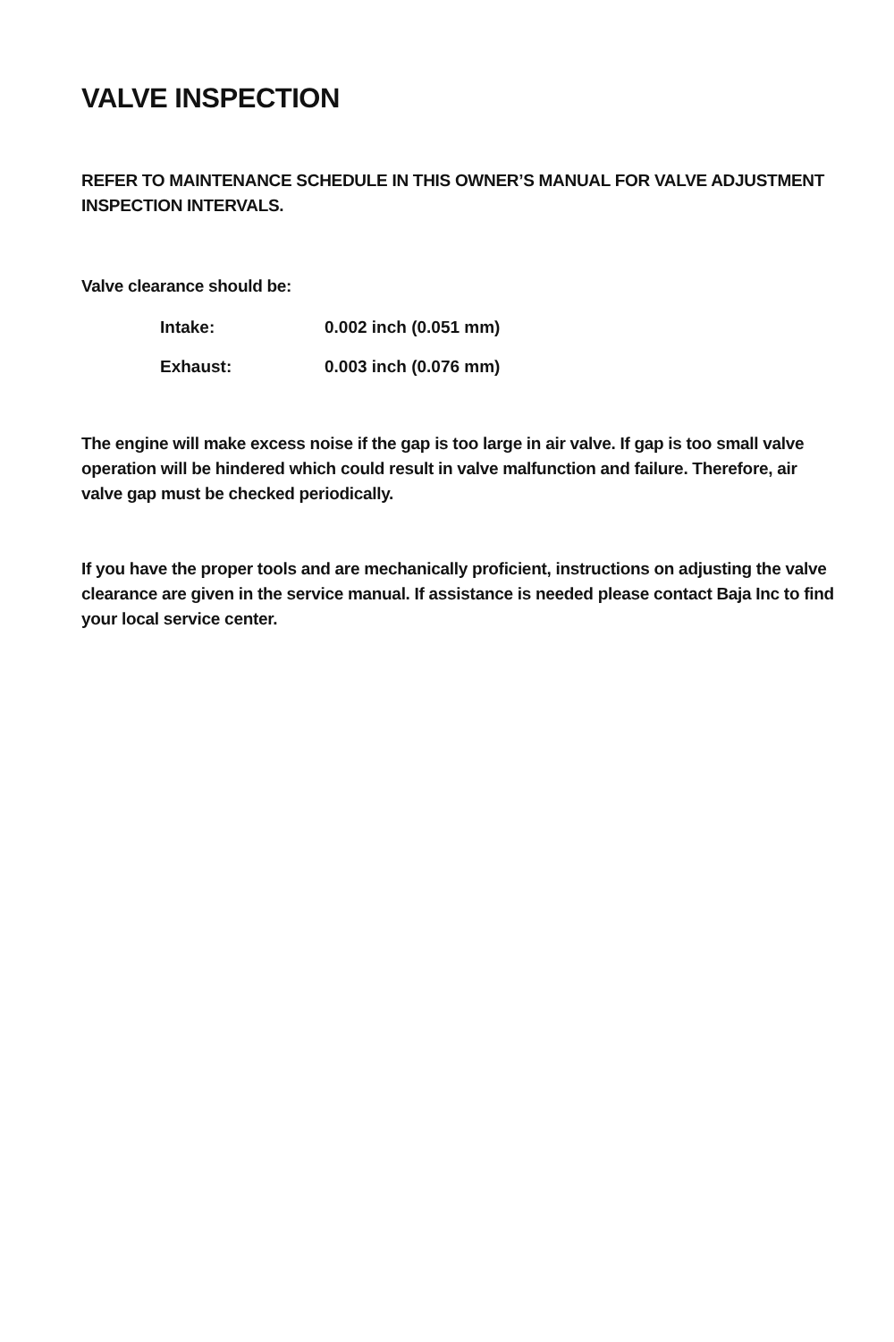VALVE INSPECTION
REFER TO MAINTENANCE SCHEDULE IN THIS OWNER’S MANUAL FOR VALVE ADJUSTMENT INSPECTION INTERVALS.
Valve clearance should be:
| Intake: | 0.002 inch (0.051 mm) |
| Exhaust: | 0.003 inch (0.076 mm) |
The engine will make excess noise if the gap is too large in air valve. If gap is too small valve operation will be hindered which could result in valve malfunction and failure. Therefore, air valve gap must be checked periodically.
If you have the proper tools and are mechanically proficient, instructions on adjusting the valve clearance are given in the service manual. If assistance is needed please contact Baja Inc to find your local service center.